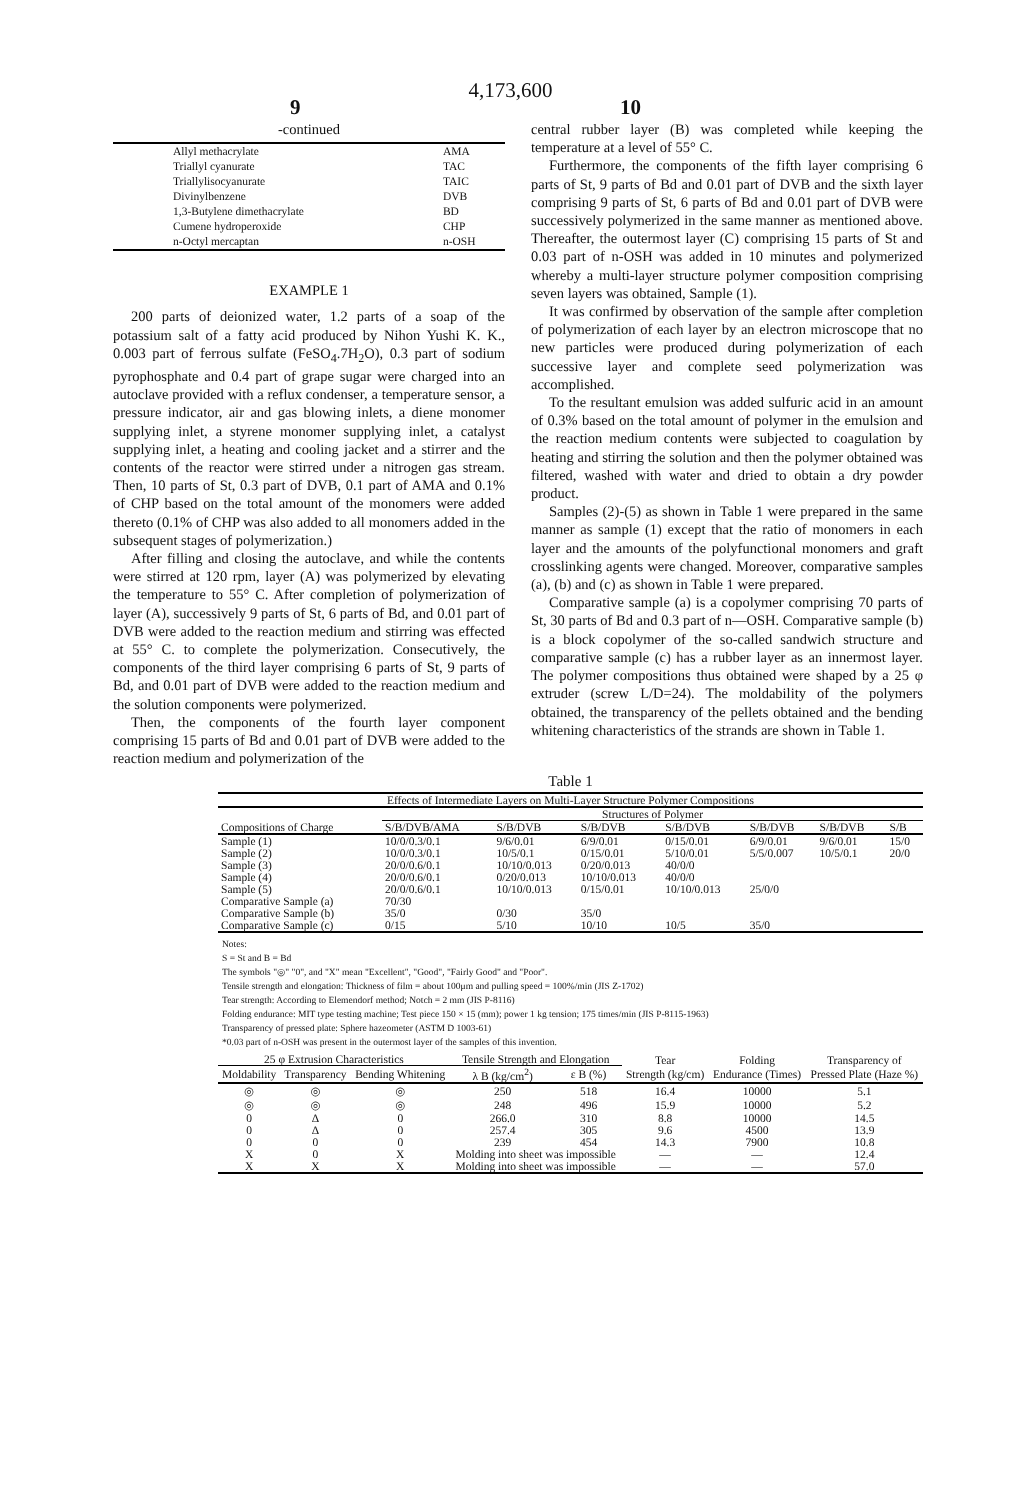4,173,600
9 10
-continued
| Allyl methacrylate | AMA |
| Triallyl cyanurate | TAC |
| Triallylisocyanurate | TAIC |
| Divinylbenzene | DVB |
| 1,3-Butylene dimethacrylate | BD |
| Cumene hydroperoxide | CHP |
| n-Octyl mercaptan | n-OSH |
EXAMPLE 1
200 parts of deionized water, 1.2 parts of a soap of the potassium salt of a fatty acid produced by Nihon Yushi K. K., 0.003 part of ferrous sulfate (FeSO<sub>4</sub>.7H<sub>2</sub>O), 0.3 part of sodium pyrophosphate and 0.4 part of grape sugar were charged into an autoclave provided with a reflux condenser, a temperature sensor, a pressure indicator, air and gas blowing inlets, a diene monomer supplying inlet, a styrene monomer supplying inlet, a catalyst supplying inlet, a heating and cooling jacket and a stirrer and the contents of the reactor were stirred under a nitrogen gas stream. Then, 10 parts of St, 0.3 part of DVB, 0.1 part of AMA and 0.1% of CHP based on the total amount of the monomers were added thereto (0.1% of CHP was also added to all monomers added in the subsequent stages of polymerization.)
After filling and closing the autoclave, and while the contents were stirred at 120 rpm, layer (A) was polymerized by elevating the temperature to 55° C. After completion of polymerization of layer (A), successively 9 parts of St, 6 parts of Bd, and 0.01 part of DVB were added to the reaction medium and stirring was effected at 55° C. to complete the polymerization. Consecutively, the components of the third layer comprising 6 parts of St, 9 parts of Bd, and 0.01 part of DVB were added to the reaction medium and the solution components were polymerized.
Then, the components of the fourth layer component comprising 15 parts of Bd and 0.01 part of DVB were added to the reaction medium and polymerization of the
central rubber layer (B) was completed while keeping the temperature at a level of 55° C.
Furthermore, the components of the fifth layer comprising 6 parts of St, 9 parts of Bd and 0.01 part of DVB and the sixth layer comprising 9 parts of St, 6 parts of Bd and 0.01 part of DVB were successively polymerized in the same manner as mentioned above. Thereafter, the outermost layer (C) comprising 15 parts of St and 0.03 part of n-OSH was added in 10 minutes and polymerized whereby a multi-layer structure polymer composition comprising seven layers was obtained, Sample (1).
It was confirmed by observation of the sample after completion of polymerization of each layer by an electron microscope that no new particles were produced during polymerization of each successive layer and complete seed polymerization was accomplished.
To the resultant emulsion was added sulfuric acid in an amount of 0.3% based on the total amount of polymer in the emulsion and the reaction medium contents were subjected to coagulation by heating and stirring the solution and then the polymer obtained was filtered, washed with water and dried to obtain a dry powder product.
Samples (2)-(5) as shown in Table 1 were prepared in the same manner as sample (1) except that the ratio of monomers in each layer and the amounts of the polyfunctional monomers and graft crosslinking agents were changed. Moreover, comparative samples (a), (b) and (c) as shown in Table 1 were prepared.
Comparative sample (a) is a copolymer comprising 70 parts of St, 30 parts of Bd and 0.3 part of n—OSH. Comparative sample (b) is a block copolymer of the so-called sandwich structure and comparative sample (c) has a rubber layer as an innermost layer. The polymer compositions thus obtained were shaped by a 25 φ extruder (screw L/D=24). The moldability of the polymers obtained, the transparency of the pellets obtained and the bending whitening characteristics of the strands are shown in Table 1.
Table 1
| Effects of Intermediate Layers on Multi-Layer Structure Polymer Compositions | | | | | | | |
| | Structures of Polymer | | | | | | |
| Compositions of Charge | S/B/DVB/AMA | S/B/DVB | S/B/DVB | S/B/DVB | S/B/DVB | S/B/DVB | S/B |
| Sample (1) | 10/0/0.3/0.1 | 9/6/0.01 | 6/9/0.01 | 0/15/0.01 | 6/9/0.01 | 9/6/0.01 | 15/0 |
| Sample (2) | 10/0/0.3/0.1 | 10/5/0.1 | 0/15/0.01 | 5/10/0.01 | 5/5/0.007 | 10/5/0.1 | 20/0 |
| Sample (3) | 20/0/0.6/0.1 | 10/10/0.013 | 0/20/0.013 | 40/0/0 | | | |
| Sample (4) | 20/0/0.6/0.1 | 0/20/0.013 | 10/10/0.013 | 40/0/0 | | | |
| Sample (5) | 20/0/0.6/0.1 | 10/10/0.013 | 0/15/0.01 | 10/10/0.013 | 25/0/0 | | |
| Comparative Sample (a) | 70/30 | | | | | | |
| Comparative Sample (b) | 35/0 | 0/30 | 35/0 | | | | |
| Comparative Sample (c) | 0/15 | 5/10 | 10/10 | 10/5 | 35/0 | | |
Notes:
S = St and B = Bd
The symbols "◎" "0", and "X" mean "Excellent", "Good", "Fairly Good" and "Poor".
Tensile strength and elongation: Thickness of film = about 100μm and pulling speed = 100%/min (JIS Z-1702)
Tear strength: According to Elemendorf method; Notch = 2 mm (JIS P-8116)
Folding endurance: MIT type testing machine; Test piece 150 × 15 (mm); power 1 kg tension; 175 times/min (JIS P-8115-1963)
Transparency of pressed plate: Sphere hazeometer (ASTM D 1003-61)
*0.03 part of n-OSH was present in the outermost layer of the samples of this invention.
| 25 φ Extrusion Characteristics | | | Tensile Strength and Elongation | | Tear | Folding | Transparency of |
| Moldability | Transparency | Bending Whitening | λ B (kg/cm<sup>2</sup>) | ε B (%) | Strength (kg/cm) | Endurance (Times) | Pressed Plate (Haze %) |
| ◎ | ◎ | ◎ | 250 | 518 | 16.4 | 10000 | 5.1 |
| ◎ | ◎ | ◎ | 248 | 496 | 15.9 | 10000 | 5.2 |
| 0 | Δ | 0 | 266.0 | 310 | 8.8 | 10000 | 14.5 |
| 0 | Δ | 0 | 257.4 | 305 | 9.6 | 4500 | 13.9 |
| 0 | 0 | 0 | 239 | 454 | 14.3 | 7900 | 10.8 |
| X | 0 | X | Molding into sheet was impossible | | — | — | 12.4 |
| X | X | X | Molding into sheet was impossible | | — | — | 57.0 |